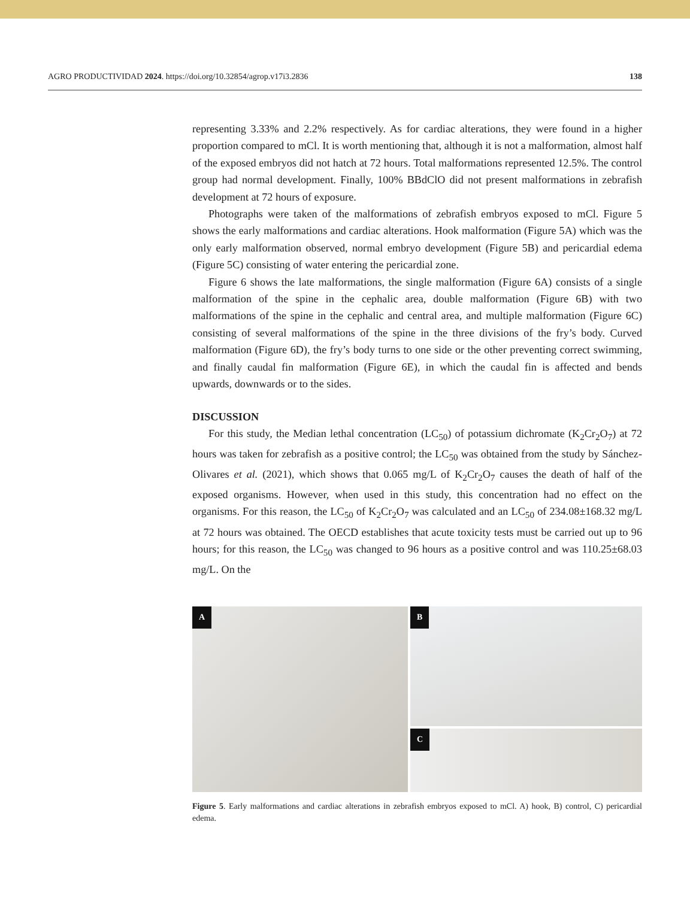AGRO PRODUCTIVIDAD 2024. https://doi.org/10.32854/agrop.v17i3.2836 138
representing 3.33% and 2.2% respectively. As for cardiac alterations, they were found in a higher proportion compared to mCl. It is worth mentioning that, although it is not a malformation, almost half of the exposed embryos did not hatch at 72 hours. Total malformations represented 12.5%. The control group had normal development. Finally, 100% BBdClO did not present malformations in zebrafish development at 72 hours of exposure.
Photographs were taken of the malformations of zebrafish embryos exposed to mCl. Figure 5 shows the early malformations and cardiac alterations. Hook malformation (Figure 5A) which was the only early malformation observed, normal embryo development (Figure 5B) and pericardial edema (Figure 5C) consisting of water entering the pericardial zone.
Figure 6 shows the late malformations, the single malformation (Figure 6A) consists of a single malformation of the spine in the cephalic area, double malformation (Figure 6B) with two malformations of the spine in the cephalic and central area, and multiple malformation (Figure 6C) consisting of several malformations of the spine in the three divisions of the fry’s body. Curved malformation (Figure 6D), the fry’s body turns to one side or the other preventing correct swimming, and finally caudal fin malformation (Figure 6E), in which the caudal fin is affected and bends upwards, downwards or to the sides.
DISCUSSION
For this study, the Median lethal concentration (LC<sub>50</sub>) of potassium dichromate (K<sub>2</sub>Cr<sub>2</sub>O<sub>7</sub>) at 72 hours was taken for zebrafish as a positive control; the LC<sub>50</sub> was obtained from the study by Sánchez-Olivares et al. (2021), which shows that 0.065 mg/L of K<sub>2</sub>Cr<sub>2</sub>O<sub>7</sub> causes the death of half of the exposed organisms. However, when used in this study, this concentration had no effect on the organisms. For this reason, the LC<sub>50</sub> of K<sub>2</sub>Cr<sub>2</sub>O<sub>7</sub> was calculated and an LC<sub>50</sub> of 234.08±168.32 mg/L at 72 hours was obtained. The OECD establishes that acute toxicity tests must be carried out up to 96 hours; for this reason, the LC<sub>50</sub> was changed to 96 hours as a positive control and was 110.25±68.03 mg/L. On the
A
B
C
Figure 5. Early malformations and cardiac alterations in zebrafish embryos exposed to mCl. A) hook, B) control, C) pericardial edema.